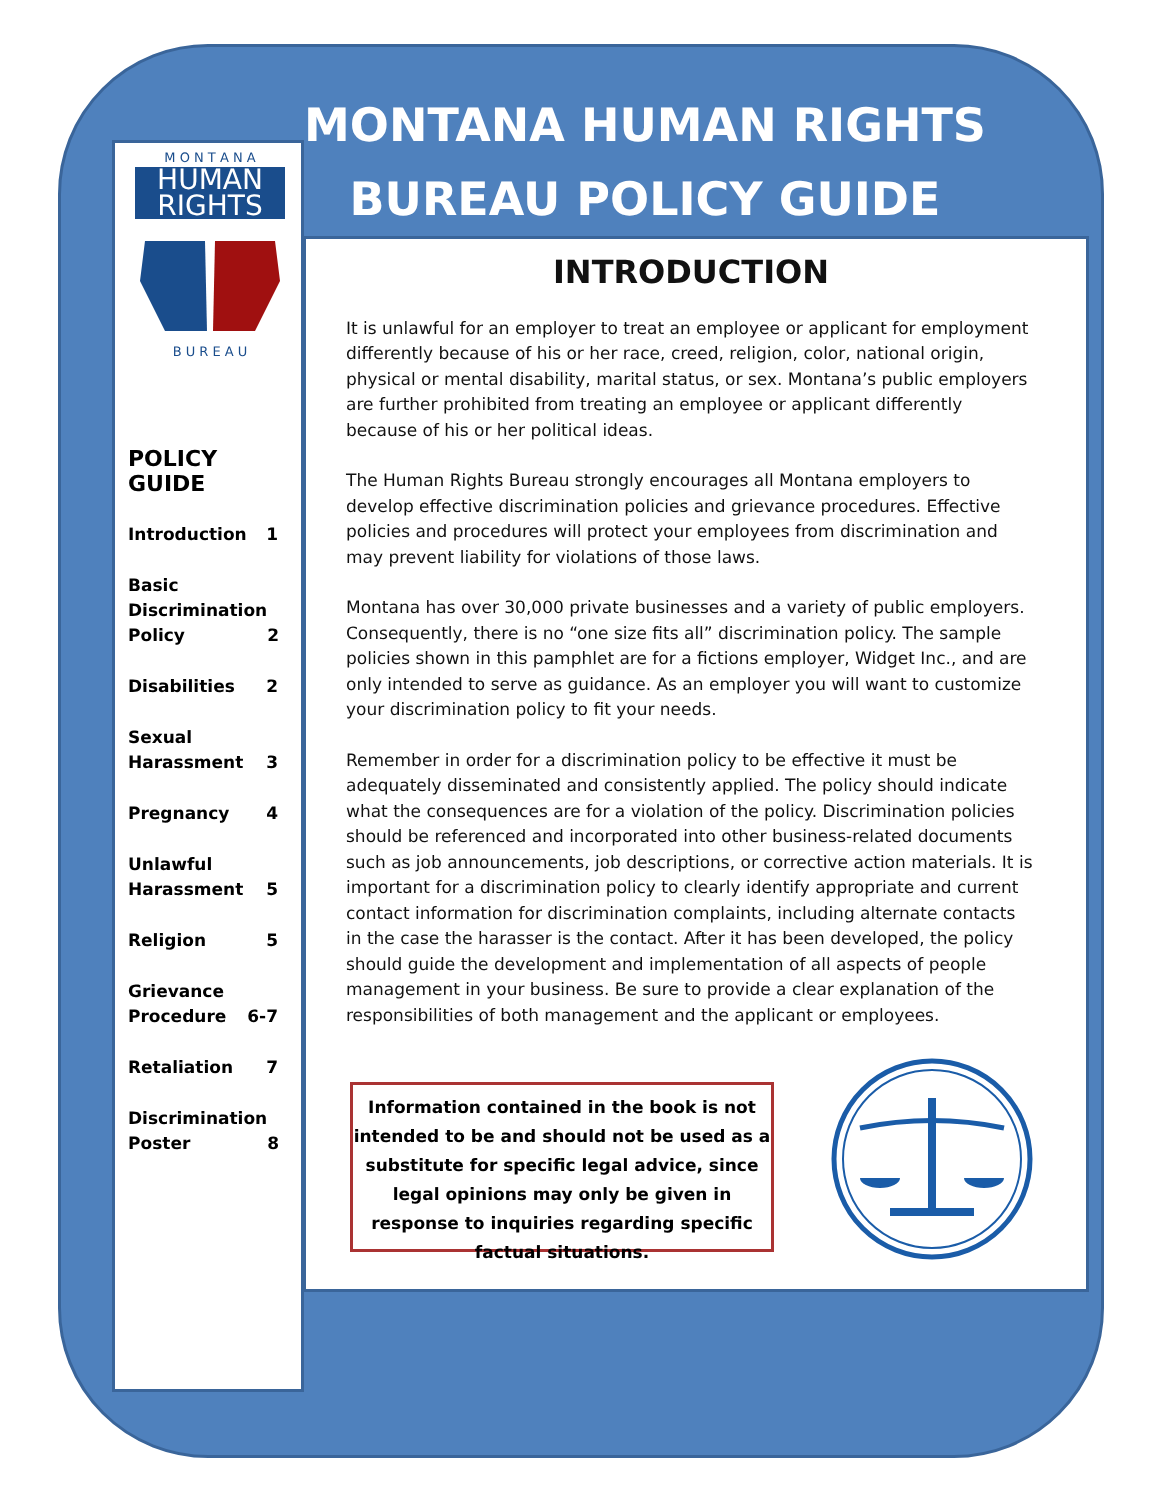MONTANA HUMAN RIGHTS
BUREAU POLICY GUIDE
M O N T A N A
HUMAN
RIGHTS
B U R E A U
POLICY GUIDE
Introduction 1
Basic
Discrimination
Policy 2
Disabilities 2
Sexual
Harassment 3
Pregnancy 4
Unlawful
Harassment 5
Religion 5
Grievance
Procedure 6-7
Retaliation 7
Discrimination
Poster 8
INTRODUCTION
It is unlawful for an employer to treat an employee or applicant for employment differently because of his or her race, creed, religion, color, national origin, physical or mental disability, marital status, or sex. Montana’s public employers are further prohibited from treating an employee or applicant differently because of his or her political ideas.
The Human Rights Bureau strongly encourages all Montana employers to develop effective discrimination policies and grievance procedures. Effective policies and procedures will protect your employees from discrimination and may prevent liability for violations of those laws.
Montana has over 30,000 private businesses and a variety of public employers. Consequently, there is no “one size fits all” discrimination policy. The sample policies shown in this pamphlet are for a fictions employer, Widget Inc., and are only intended to serve as guidance. As an employer you will want to customize your discrimination policy to fit your needs.
Remember in order for a discrimination policy to be effective it must be adequately disseminated and consistently applied. The policy should indicate what the consequences are for a violation of the policy. Discrimination policies should be referenced and incorporated into other business-related documents such as job announcements, job descriptions, or corrective action materials. It is important for a discrimination policy to clearly identify appropriate and current contact information for discrimination complaints, including alternate contacts in the case the harasser is the contact. After it has been developed, the policy should guide the development and implementation of all aspects of people management in your business. Be sure to provide a clear explanation of the responsibilities of both management and the applicant or employees.
Information contained in the book is not intended to be and should not be used as a substitute for specific legal advice, since legal opinions may only be given in response to inquiries regarding specific factual situations.